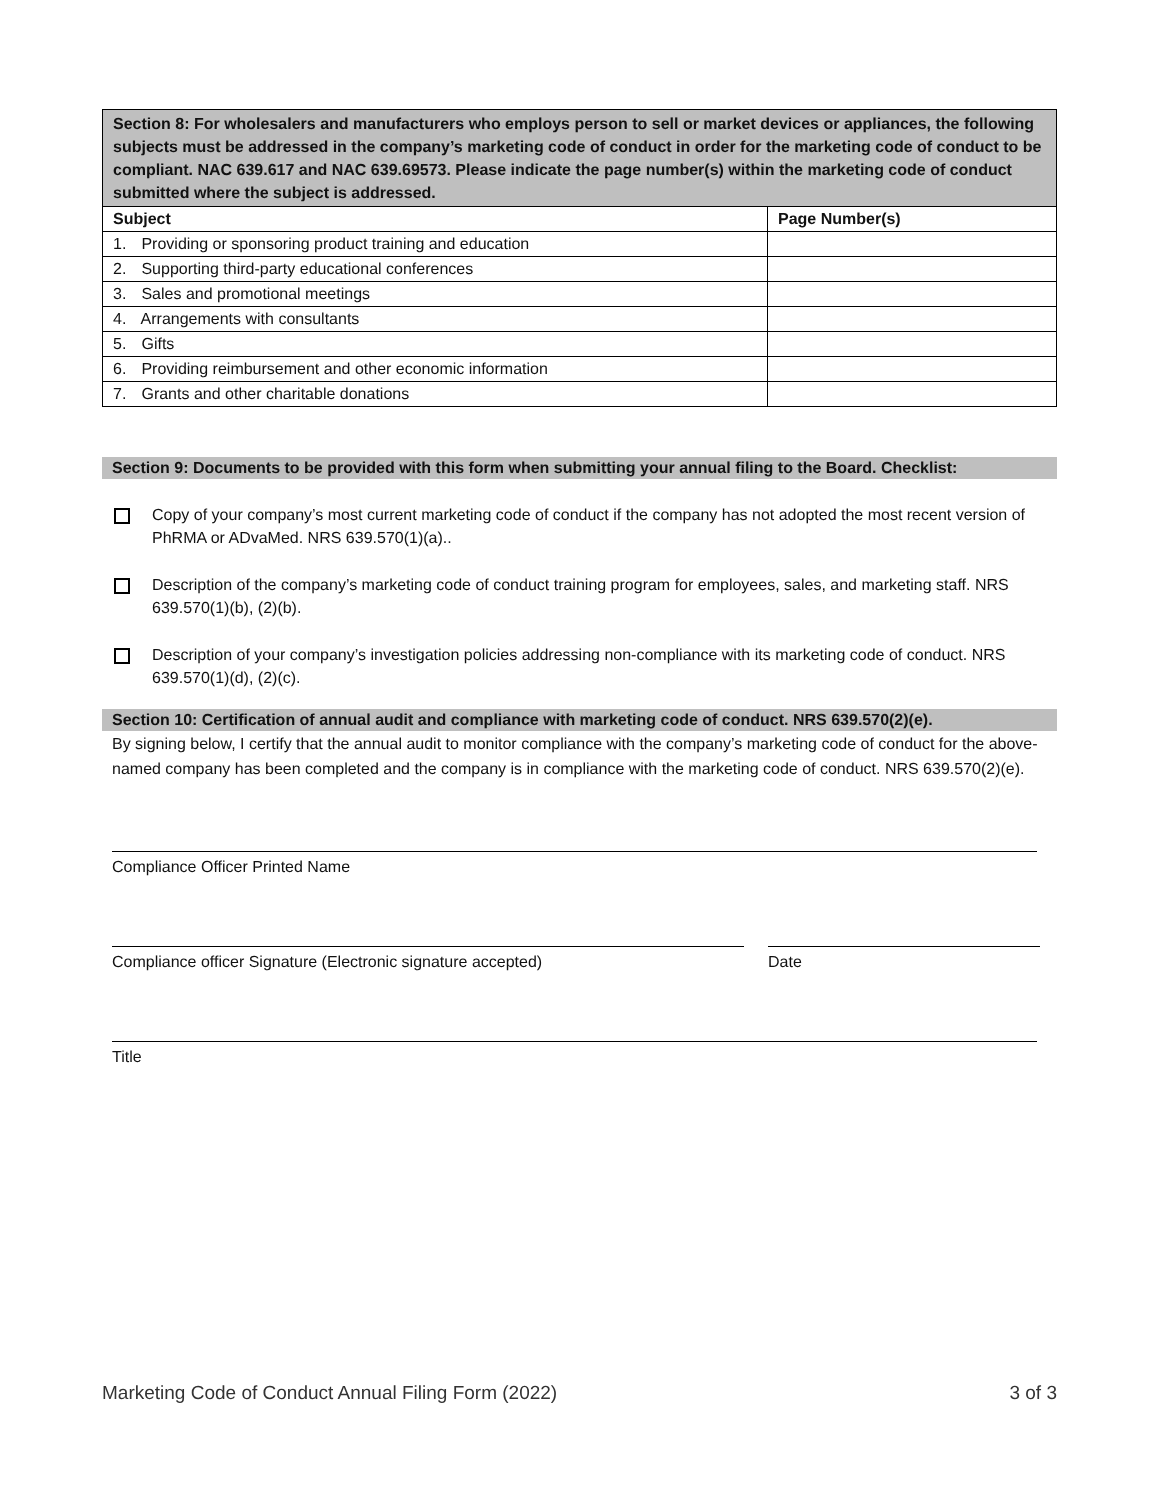| Section 8: For wholesalers and manufacturers who employs person to sell or market devices or appliances, the following subjects must be addressed in the company’s marketing code of conduct in order for the marketing code of conduct to be compliant. NAC 639.617 and NAC 639.69573. Please indicate the page number(s) within the marketing code of conduct submitted where the subject is addressed. | |
| Subject | Page Number(s) |
| 1. Providing or sponsoring product training and education | |
| 2. Supporting third-party educational conferences | |
| 3. Sales and promotional meetings | |
| 4. Arrangements with consultants | |
| 5. Gifts | |
| 6. Providing reimbursement and other economic information | |
| 7. Grants and other charitable donations | |
Section 9: Documents to be provided with this form when submitting your annual filing to the Board. Checklist:
Copy of your company’s most current marketing code of conduct if the company has not adopted the most recent version of PhRMA or ADvaMed. NRS 639.570(1)(a)..
Description of the company’s marketing code of conduct training program for employees, sales, and marketing staff. NRS 639.570(1)(b), (2)(b).
Description of your company’s investigation policies addressing non-compliance with its marketing code of conduct. NRS 639.570(1)(d), (2)(c).
Section 10: Certification of annual audit and compliance with marketing code of conduct. NRS 639.570(2)(e).
By signing below, I certify that the annual audit to monitor compliance with the company’s marketing code of conduct for the above-named company has been completed and the company is in compliance with the marketing code of conduct. NRS 639.570(2)(e).
Compliance Officer Printed Name
Compliance officer Signature (Electronic signature accepted) Date
Title
Marketing Code of Conduct Annual Filing Form (2022) 3 of 3